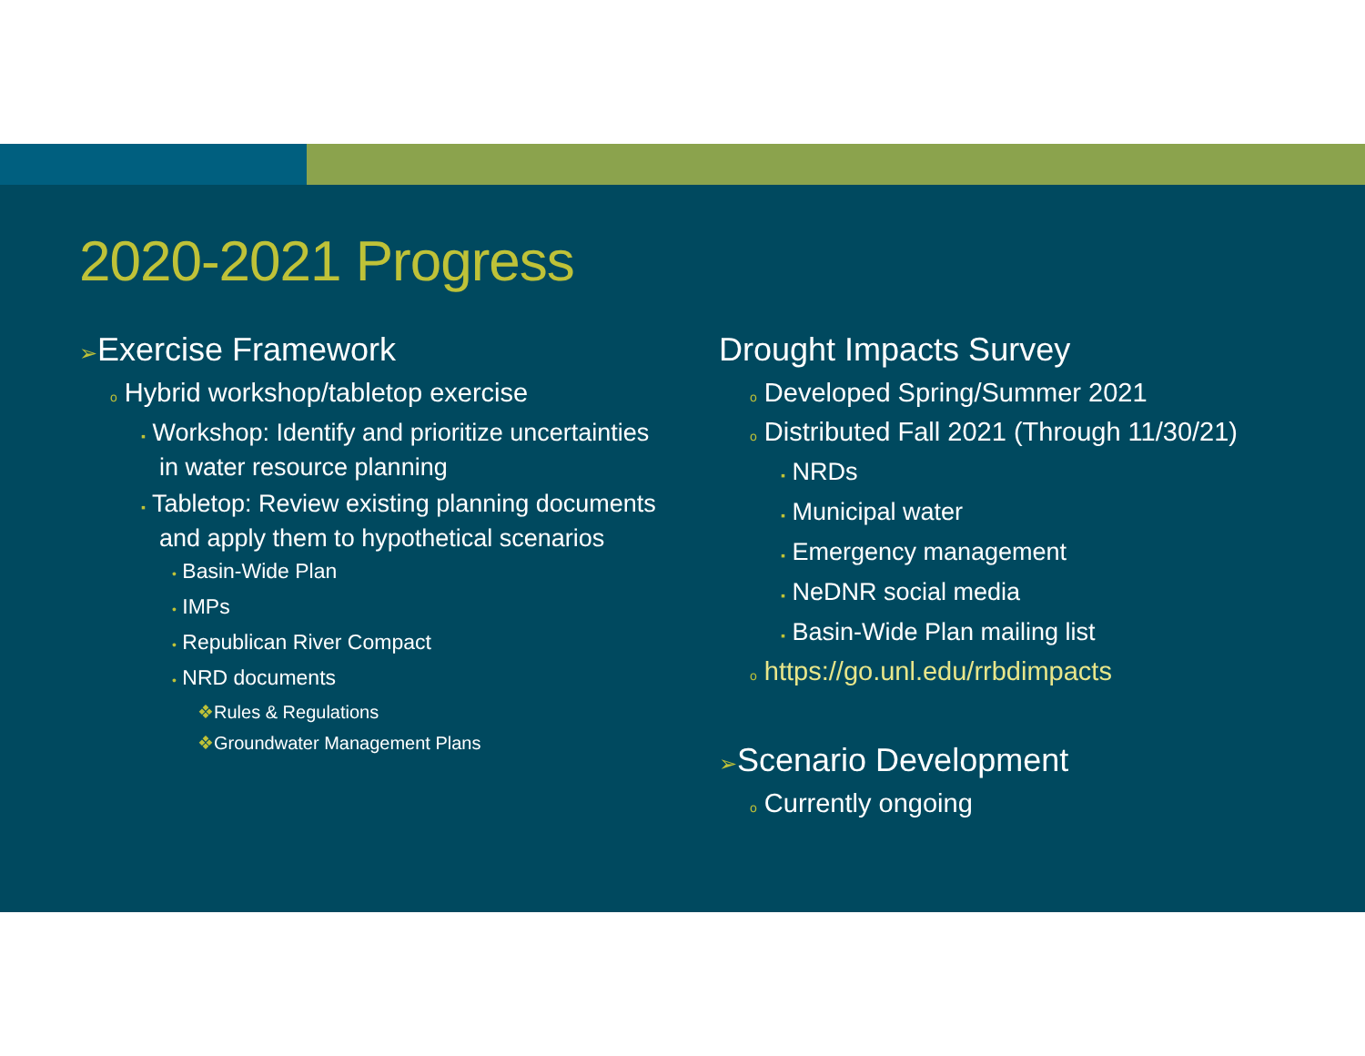2020-2021 Progress
➢Exercise Framework
o Hybrid workshop/tabletop exercise
▪ Workshop: Identify and prioritize uncertainties in water resource planning
▪ Tabletop: Review existing planning documents and apply them to hypothetical scenarios
• Basin-Wide Plan
• IMPs
• Republican River Compact
• NRD documents
❖Rules & Regulations
❖Groundwater Management Plans
Drought Impacts Survey
o Developed Spring/Summer 2021
o Distributed Fall 2021 (Through 11/30/21)
▪ NRDs
▪ Municipal water
▪ Emergency management
▪ NeDNR social media
▪ Basin-Wide Plan mailing list
o https://go.unl.edu/rrbdimpacts
➢Scenario Development
o Currently ongoing